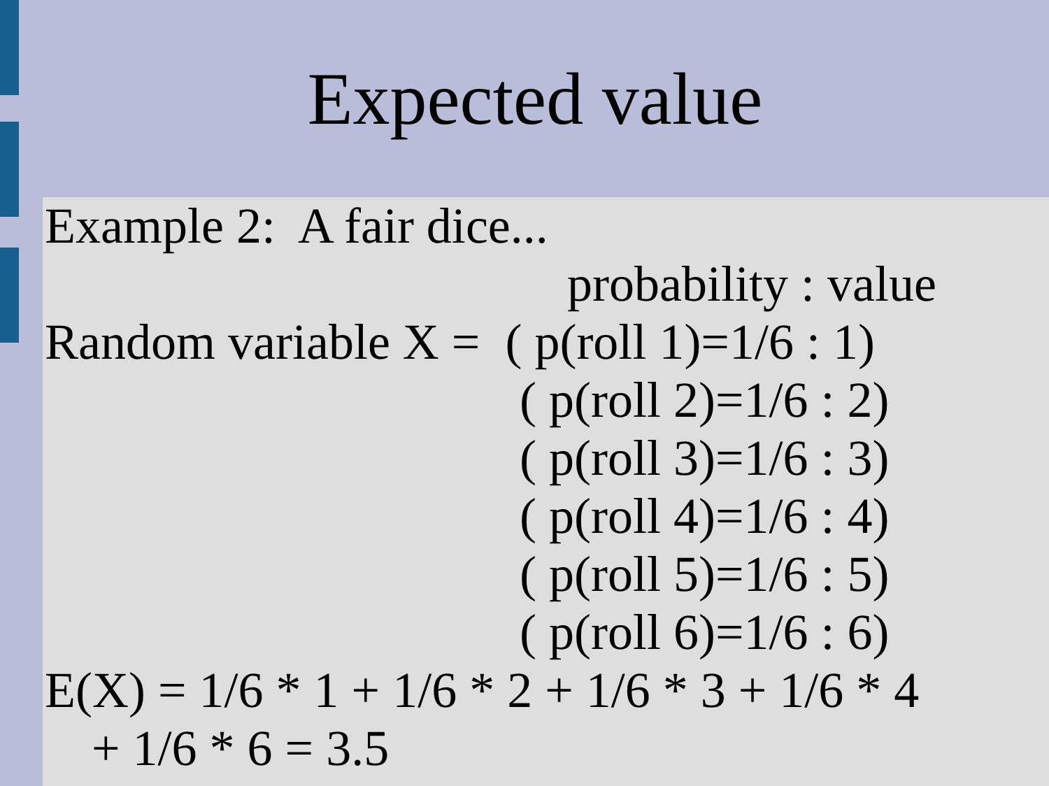Expected value
Example 2: A fair dice...
probability : value
Random variable X = ( p(roll 1)=1/6 : 1)
( p(roll 2)=1/6 : 2)
( p(roll 3)=1/6 : 3)
( p(roll 4)=1/6 : 4)
( p(roll 5)=1/6 : 5)
( p(roll 6)=1/6 : 6)
E(X) = 1/6 * 1 + 1/6 * 2 + 1/6 * 3 + 1/6 * 4
+ 1/6 * 6 = 3.5